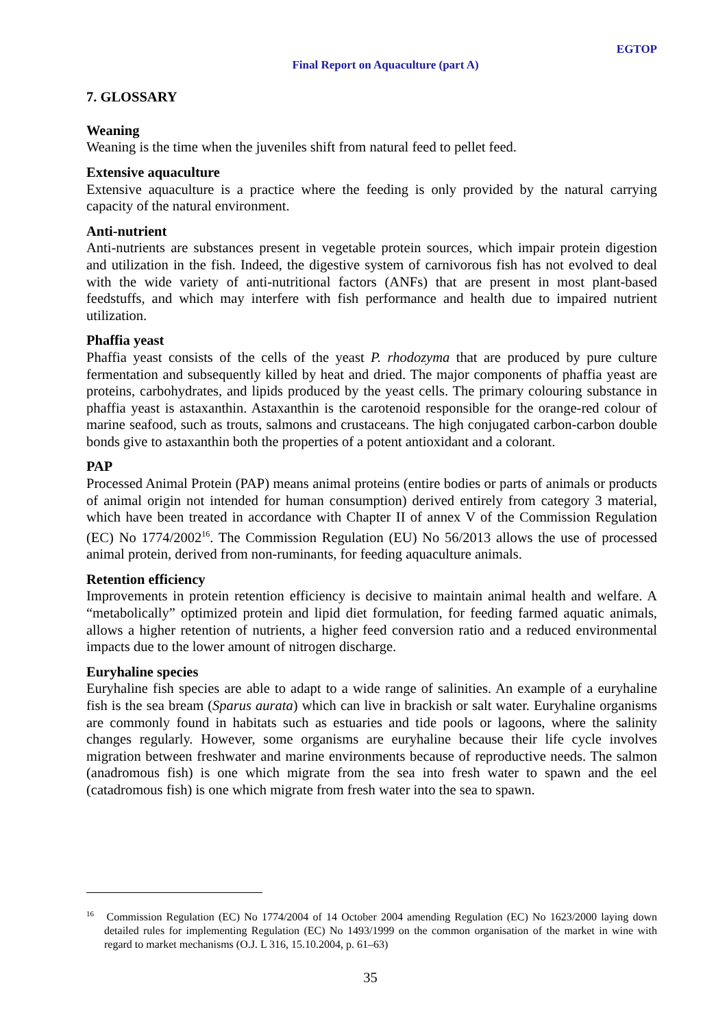EGTOP
Final Report on Aquaculture (part A)
7. GLOSSARY
Weaning
Weaning is the time when the juveniles shift from natural feed to pellet feed.
Extensive aquaculture
Extensive aquaculture is a practice where the feeding is only provided by the natural carrying capacity of the natural environment.
Anti-nutrient
Anti-nutrients are substances present in vegetable protein sources, which impair protein digestion and utilization in the fish. Indeed, the digestive system of carnivorous fish has not evolved to deal with the wide variety of anti-nutritional factors (ANFs) that are present in most plant-based feedstuffs, and which may interfere with fish performance and health due to impaired nutrient utilization.
Phaffia yeast
Phaffia yeast consists of the cells of the yeast P. rhodozyma that are produced by pure culture fermentation and subsequently killed by heat and dried. The major components of phaffia yeast are proteins, carbohydrates, and lipids produced by the yeast cells. The primary colouring substance in phaffia yeast is astaxanthin. Astaxanthin is the carotenoid responsible for the orange-red colour of marine seafood, such as trouts, salmons and crustaceans. The high conjugated carbon-carbon double bonds give to astaxanthin both the properties of a potent antioxidant and a colorant.
PAP
Processed Animal Protein (PAP) means animal proteins (entire bodies or parts of animals or products of animal origin not intended for human consumption) derived entirely from category 3 material, which have been treated in accordance with Chapter II of annex V of the Commission Regulation (EC) No 1774/2002<sup>16</sup>. The Commission Regulation (EU) No 56/2013 allows the use of processed animal protein, derived from non-ruminants, for feeding aquaculture animals.
Retention efficiency
Improvements in protein retention efficiency is decisive to maintain animal health and welfare. A “metabolically” optimized protein and lipid diet formulation, for feeding farmed aquatic animals, allows a higher retention of nutrients, a higher feed conversion ratio and a reduced environmental impacts due to the lower amount of nitrogen discharge.
Euryhaline species
Euryhaline fish species are able to adapt to a wide range of salinities. An example of a euryhaline fish is the sea bream (Sparus aurata) which can live in brackish or salt water. Euryhaline organisms are commonly found in habitats such as estuaries and tide pools or lagoons, where the salinity changes regularly. However, some organisms are euryhaline because their life cycle involves migration between freshwater and marine environments because of reproductive needs. The salmon (anadromous fish) is one which migrate from the sea into fresh water to spawn and the eel (catadromous fish) is one which migrate from fresh water into the sea to spawn.
<sup>16</sup> Commission Regulation (EC) No 1774/2004 of 14 October 2004 amending Regulation (EC) No 1623/2000 laying down detailed rules for implementing Regulation (EC) No 1493/1999 on the common organisation of the market in wine with regard to market mechanisms (O.J. L 316, 15.10.2004, p. 61–63)
35